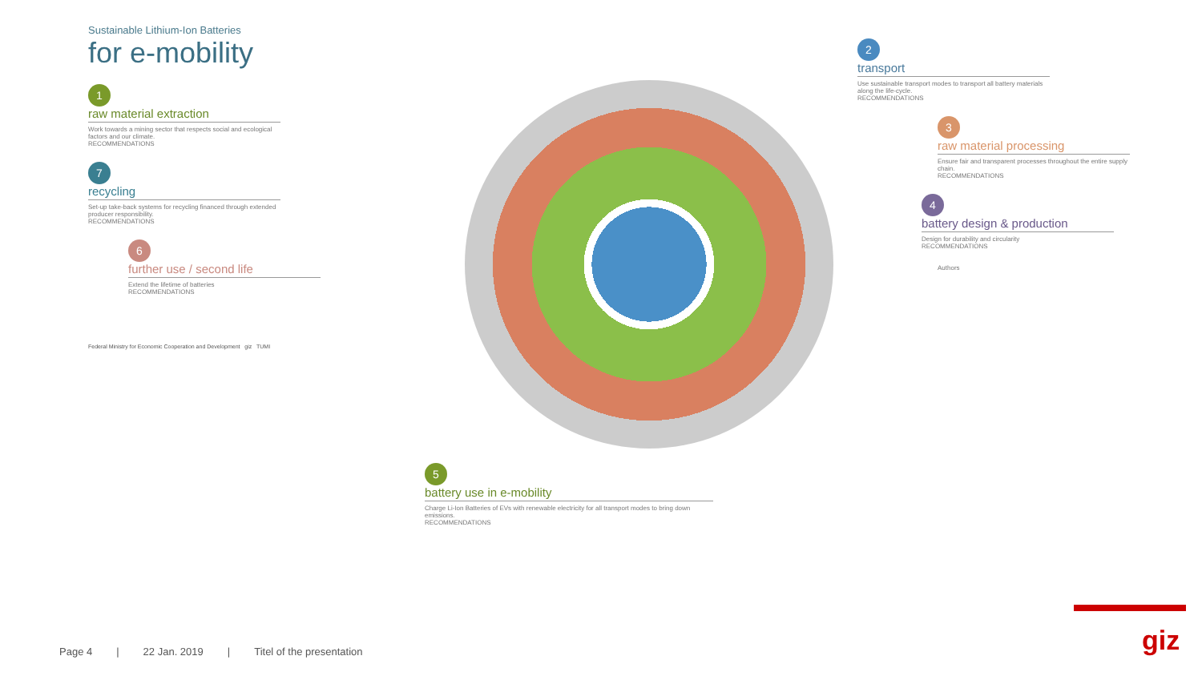Sustainable Lithium-Ion Batteries
for e-mobility
1
raw material extraction
Work towards a mining sector that respects social and ecological factors and our climate.
RECOMMENDATIONS
7
recycling
Set-up take-back systems for recycling financed through extended producer responsibility.
RECOMMENDATIONS
6
further use / second life
Extend the lifetime of batteries
RECOMMENDATIONS
Federal Ministry for Economic Cooperation and Development giz TUMI
5
battery use in e-mobility
Charge Li-Ion Batteries of EVs with renewable electricity for all transport modes to bring down emissions.
RECOMMENDATIONS
2
transport
Use sustainable transport modes to transport all battery materials along the life-cycle.
RECOMMENDATIONS
3
raw material processing
Ensure fair and transparent processes throughout the entire supply chain.
RECOMMENDATIONS
4
battery design & production
Design for durability and circularity
RECOMMENDATIONS
Authors
Page 4 | 22 Jan. 2019 | Titel of the presentation
giz